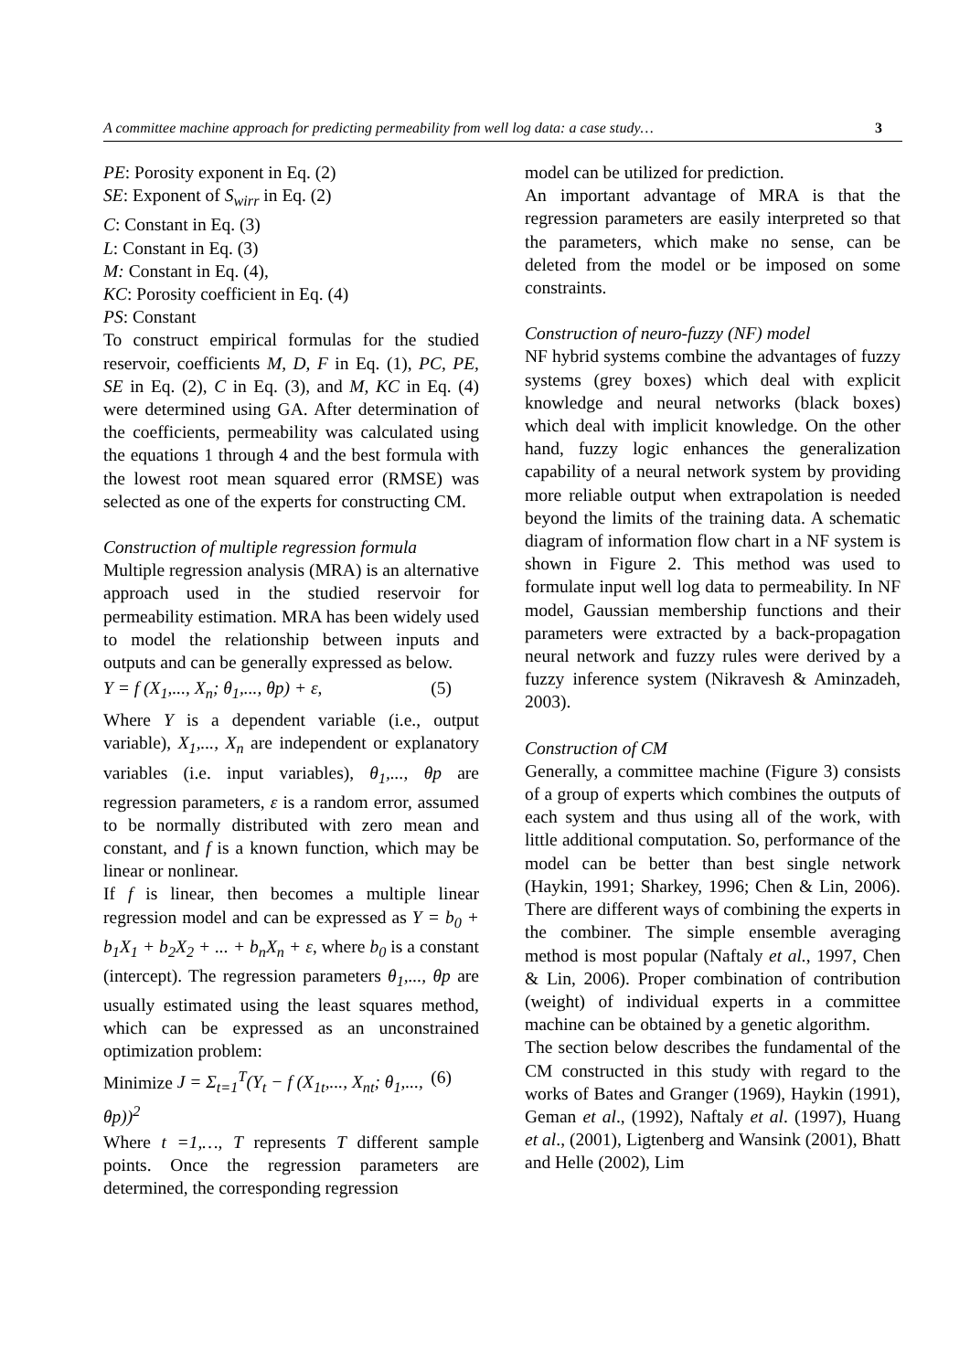A committee machine approach for predicting permeability from well log data: a case study… 3
PE: Porosity exponent in Eq. (2)
SE: Exponent of S<sub>wirr</sub> in Eq. (2)
C: Constant in Eq. (3)
L: Constant in Eq. (3)
M: Constant in Eq. (4),
KC: Porosity coefficient in Eq. (4)
PS: Constant
To construct empirical formulas for the studied reservoir, coefficients M, D, F in Eq. (1), PC, PE, SE in Eq. (2), C in Eq. (3), and M, KC in Eq. (4) were determined using GA. After determination of the coefficients, permeability was calculated using the equations 1 through 4 and the best formula with the lowest root mean squared error (RMSE) was selected as one of the experts for constructing CM.
Construction of multiple regression formula
Multiple regression analysis (MRA) is an alternative approach used in the studied reservoir for permeability estimation. MRA has been widely used to model the relationship between inputs and outputs and can be generally expressed as below.
Y = f (X<sub>1</sub>,..., X<sub>n</sub>; θ<sub>1</sub>,..., θp) + ε, (5)
Where Y is a dependent variable (i.e., output variable), X<sub>1</sub>,..., X<sub>n</sub> are independent or explanatory variables (i.e. input variables), θ<sub>1</sub>,..., θp are regression parameters, ε is a random error, assumed to be normally distributed with zero mean and constant, and f is a known function, which may be linear or nonlinear.
If f is linear, then becomes a multiple linear regression model and can be expressed as Y = b<sub>0</sub> + b<sub>1</sub>X<sub>1</sub> + b<sub>2</sub>X<sub>2</sub> + ... + b<sub>n</sub>X<sub>n</sub> + ε, where b<sub>0</sub> is a constant (intercept). The regression parameters θ<sub>1</sub>,..., θp are usually estimated using the least squares method, which can be expressed as an unconstrained optimization problem:
Minimize J = Σ<sub>t=1</sub><sup>T</sup>(Y<sub>t</sub> − f (X<sub>1t</sub>,..., X<sub>nt</sub>; θ<sub>1</sub>,..., θp))<sup>2</sup> (6)
Where t =1,…, T represents T different sample points. Once the regression parameters are determined, the corresponding regression
model can be utilized for prediction.
An important advantage of MRA is that the regression parameters are easily interpreted so that the parameters, which make no sense, can be deleted from the model or be imposed on some constraints.
Construction of neuro-fuzzy (NF) model
NF hybrid systems combine the advantages of fuzzy systems (grey boxes) which deal with explicit knowledge and neural networks (black boxes) which deal with implicit knowledge. On the other hand, fuzzy logic enhances the generalization capability of a neural network system by providing more reliable output when extrapolation is needed beyond the limits of the training data. A schematic diagram of information flow chart in a NF system is shown in Figure 2. This method was used to formulate input well log data to permeability. In NF model, Gaussian membership functions and their parameters were extracted by a back-propagation neural network and fuzzy rules were derived by a fuzzy inference system (Nikravesh & Aminzadeh, 2003).
Construction of CM
Generally, a committee machine (Figure 3) consists of a group of experts which combines the outputs of each system and thus using all of the work, with little additional computation. So, performance of the model can be better than best single network (Haykin, 1991; Sharkey, 1996; Chen & Lin, 2006). There are different ways of combining the experts in the combiner. The simple ensemble averaging method is most popular (Naftaly et al., 1997, Chen & Lin, 2006). Proper combination of contribution (weight) of individual experts in a committee machine can be obtained by a genetic algorithm.
The section below describes the fundamental of the CM constructed in this study with regard to the works of Bates and Granger (1969), Haykin (1991), Geman et al., (1992), Naftaly et al. (1997), Huang et al., (2001), Ligtenberg and Wansink (2001), Bhatt and Helle (2002), Lim